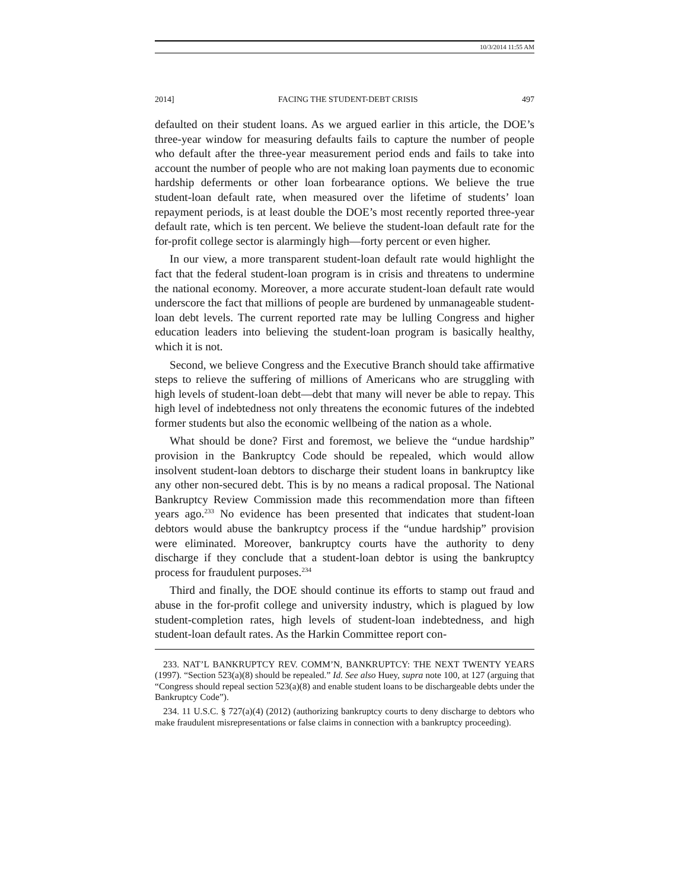10/3/2014 11:55 AM
2014] FACING THE STUDENT-DEBT CRISIS 497
defaulted on their student loans. As we argued earlier in this article, the DOE’s three-year window for measuring defaults fails to capture the number of people who default after the three-year measurement period ends and fails to take into account the number of people who are not making loan payments due to economic hardship deferments or other loan forbearance options. We believe the true student-loan default rate, when measured over the lifetime of students’ loan repayment periods, is at least double the DOE’s most recently reported three-year default rate, which is ten percent. We believe the student-loan default rate for the for-profit college sector is alarmingly high—forty percent or even higher.
In our view, a more transparent student-loan default rate would highlight the fact that the federal student-loan program is in crisis and threatens to undermine the national economy. Moreover, a more accurate student-loan default rate would underscore the fact that millions of people are burdened by unmanageable student-loan debt levels. The current reported rate may be lulling Congress and higher education leaders into believing the student-loan program is basically healthy, which it is not.
Second, we believe Congress and the Executive Branch should take affirmative steps to relieve the suffering of millions of Americans who are struggling with high levels of student-loan debt—debt that many will never be able to repay. This high level of indebtedness not only threatens the economic futures of the indebted former students but also the economic wellbeing of the nation as a whole.
What should be done? First and foremost, we believe the “undue hardship” provision in the Bankruptcy Code should be repealed, which would allow insolvent student-loan debtors to discharge their student loans in bankruptcy like any other non-secured debt. This is by no means a radical proposal. The National Bankruptcy Review Commission made this recommendation more than fifteen years ago.<sup>233</sup> No evidence has been presented that indicates that student-loan debtors would abuse the bankruptcy process if the “undue hardship” provision were eliminated. Moreover, bankruptcy courts have the authority to deny discharge if they conclude that a student-loan debtor is using the bankruptcy process for fraudulent purposes.<sup>234</sup>
Third and finally, the DOE should continue its efforts to stamp out fraud and abuse in the for-profit college and university industry, which is plagued by low student-completion rates, high levels of student-loan indebtedness, and high student-loan default rates. As the Harkin Committee report con-
233. NAT’L BANKRUPTCY REV. COMM’N, BANKRUPTCY: THE NEXT TWENTY YEARS (1997). “Section 523(a)(8) should be repealed.” Id. See also Huey, supra note 100, at 127 (arguing that “Congress should repeal section 523(a)(8) and enable student loans to be dischargeable debts under the Bankruptcy Code”).
234. 11 U.S.C. § 727(a)(4) (2012) (authorizing bankruptcy courts to deny discharge to debtors who make fraudulent misrepresentations or false claims in connection with a bankruptcy proceeding).